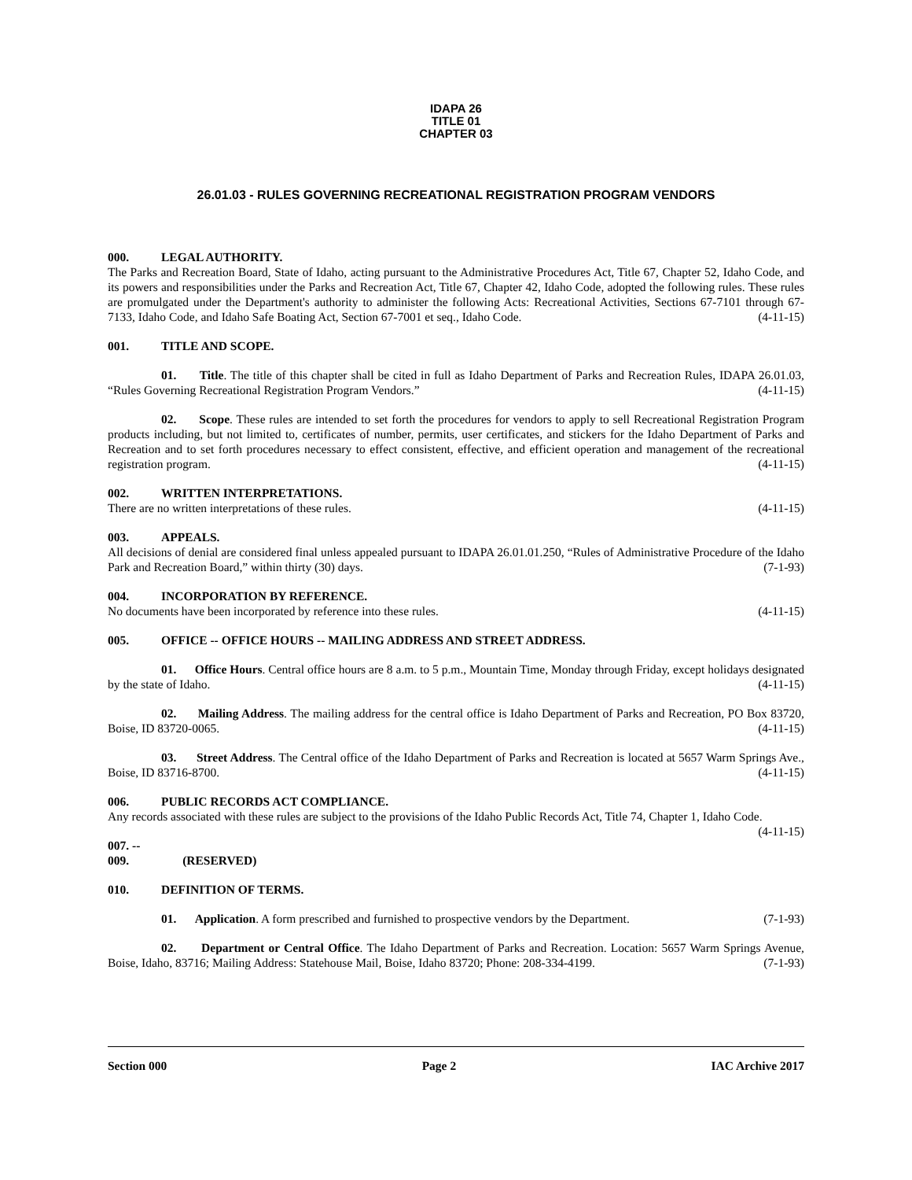IDAPA 26
TITLE 01
CHAPTER 03
26.01.03 - RULES GOVERNING RECREATIONAL REGISTRATION PROGRAM VENDORS
000. LEGAL AUTHORITY.
The Parks and Recreation Board, State of Idaho, acting pursuant to the Administrative Procedures Act, Title 67, Chapter 52, Idaho Code, and its powers and responsibilities under the Parks and Recreation Act, Title 67, Chapter 42, Idaho Code, adopted the following rules. These rules are promulgated under the Department's authority to administer the following Acts: Recreational Activities, Sections 67-7101 through 67-7133, Idaho Code, and Idaho Safe Boating Act, Section 67-7001 et seq., Idaho Code. (4-11-15)
001. TITLE AND SCOPE.
01. Title. The title of this chapter shall be cited in full as Idaho Department of Parks and Recreation Rules, IDAPA 26.01.03, “Rules Governing Recreational Registration Program Vendors.” (4-11-15)
02. Scope. These rules are intended to set forth the procedures for vendors to apply to sell Recreational Registration Program products including, but not limited to, certificates of number, permits, user certificates, and stickers for the Idaho Department of Parks and Recreation and to set forth procedures necessary to effect consistent, effective, and efficient operation and management of the recreational registration program. (4-11-15)
002. WRITTEN INTERPRETATIONS.
There are no written interpretations of these rules. (4-11-15)
003. APPEALS.
All decisions of denial are considered final unless appealed pursuant to IDAPA 26.01.01.250, “Rules of Administrative Procedure of the Idaho Park and Recreation Board,” within thirty (30) days. (7-1-93)
004. INCORPORATION BY REFERENCE.
No documents have been incorporated by reference into these rules. (4-11-15)
005. OFFICE -- OFFICE HOURS -- MAILING ADDRESS AND STREET ADDRESS.
01. Office Hours. Central office hours are 8 a.m. to 5 p.m., Mountain Time, Monday through Friday, except holidays designated by the state of Idaho. (4-11-15)
02. Mailing Address. The mailing address for the central office is Idaho Department of Parks and Recreation, PO Box 83720, Boise, ID 83720-0065. (4-11-15)
03. Street Address. The Central office of the Idaho Department of Parks and Recreation is located at 5657 Warm Springs Ave., Boise, ID 83716-8700. (4-11-15)
006. PUBLIC RECORDS ACT COMPLIANCE.
Any records associated with these rules are subject to the provisions of the Idaho Public Records Act, Title 74, Chapter 1, Idaho Code. (4-11-15)
007. -- 009. (RESERVED)
010. DEFINITION OF TERMS.
01. Application. A form prescribed and furnished to prospective vendors by the Department. (7-1-93)
02. Department or Central Office. The Idaho Department of Parks and Recreation. Location: 5657 Warm Springs Avenue, Boise, Idaho, 83716; Mailing Address: Statehouse Mail, Boise, Idaho 83720; Phone: 208-334-4199. (7-1-93)
Section 000 Page 2 IAC Archive 2017